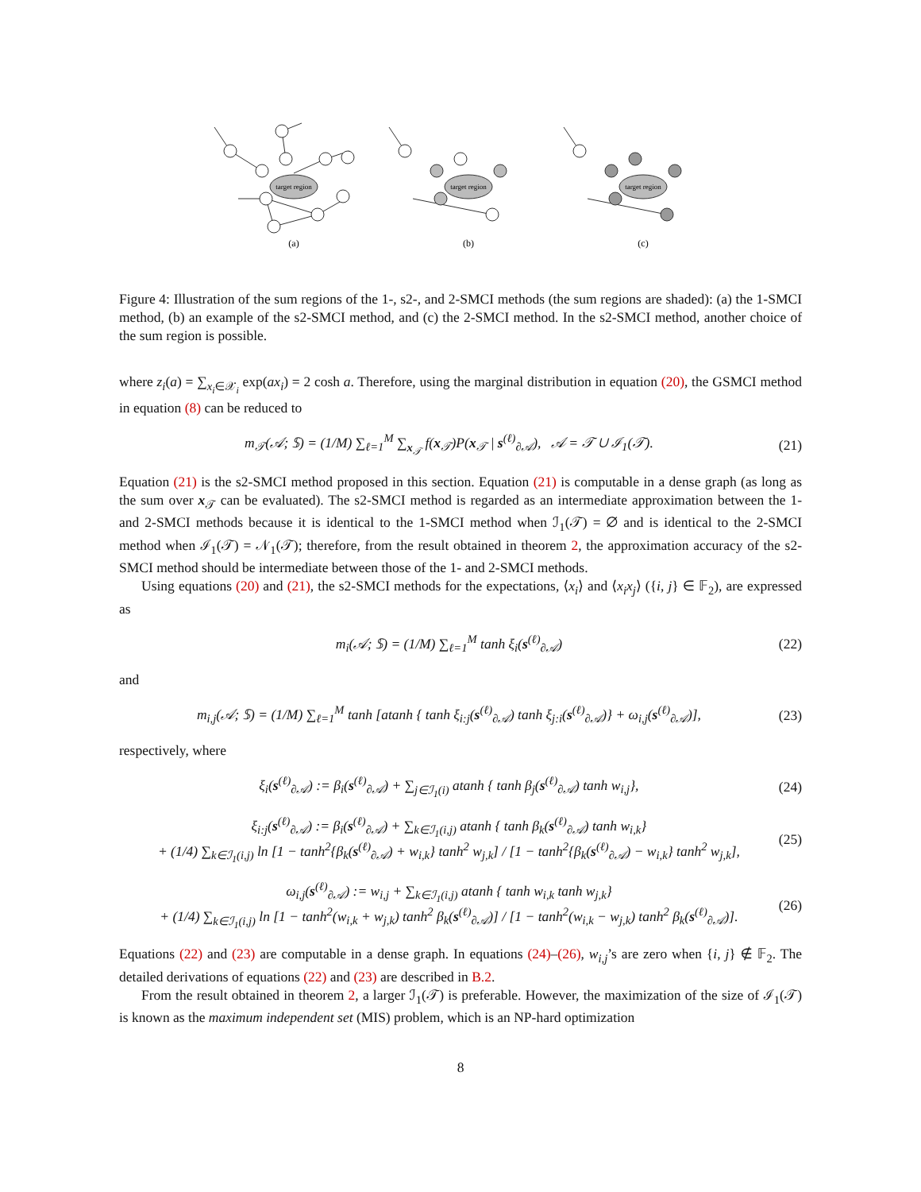target region
(a)
target region
(b)
target region
(c)
Figure 4: Illustration of the sum regions of the 1-, s2-, and 2-SMCI methods (the sum regions are shaded): (a) the 1-SMCI method, (b) an example of the s2-SMCI method, and (c) the 2-SMCI method. In the s2-SMCI method, another choice of the sum region is possible.
where z<sub>i</sub>(a) = ∑<sub>x<sub>i</sub>∈𝒳<sub>i</sub></sub> exp(ax<sub>i</sub>) = 2 cosh a. Therefore, using the marginal distribution in equation (20), the GSMCI method in equation (8) can be reduced to
m<sub>𝒯</sub>(𝒜; 𝕊) = (1/M) ∑<sub>ℓ=1</sub><sup>M</sup> ∑<sub>x<sub>𝒯</sub></sub> f(x<sub>𝒯</sub>)P(x<sub>𝒯</sub> | s<sup>(ℓ)</sup><sub>∂𝒜</sub>), 𝒜 = 𝒯 ∪ ℐ<sub>1</sub>(𝒯). (21)
Equation (21) is the s2-SMCI method proposed in this section. Equation (21) is computable in a dense graph (as long as the sum over x<sub>𝒯</sub> can be evaluated). The s2-SMCI method is regarded as an intermediate approximation between the 1- and 2-SMCI methods because it is identical to the 1-SMCI method when ℐ<sub>1</sub>(𝒯) = ∅ and is identical to the 2-SMCI method when ℐ<sub>1</sub>(𝒯) = 𝒩<sub>1</sub>(𝒯); therefore, from the result obtained in theorem 2, the approximation accuracy of the s2-SMCI method should be intermediate between those of the 1- and 2-SMCI methods.
Using equations (20) and (21), the s2-SMCI methods for the expectations, ⟨x<sub>i</sub>⟩ and ⟨x<sub>i</sub>x<sub>j</sub>⟩ ({i, j} ∈ 𝔽<sub>2</sub>), are expressed as
m<sub>i</sub>(𝒜; 𝕊) = (1/M) ∑<sub>ℓ=1</sub><sup>M</sup> tanh ξ<sub>i</sub>(s<sup>(ℓ)</sup><sub>∂𝒜</sub>) (22)
and
m<sub>i,j</sub>(𝒜; 𝕊) = (1/M) ∑<sub>ℓ=1</sub><sup>M</sup> tanh [atanh { tanh ξ<sub>i:j</sub>(s<sup>(ℓ)</sup><sub>∂𝒜</sub>) tanh ξ<sub>j:i</sub>(s<sup>(ℓ)</sup><sub>∂𝒜</sub>)} + ω<sub>i,j</sub>(s<sup>(ℓ)</sup><sub>∂𝒜</sub>)], (23)
respectively, where
ξ<sub>i</sub>(s<sup>(ℓ)</sup><sub>∂𝒜</sub>) := β<sub>i</sub>(s<sup>(ℓ)</sup><sub>∂𝒜</sub>) + ∑<sub>j∈ℐ<sub>1</sub>(i)</sub> atanh { tanh β<sub>j</sub>(s<sup>(ℓ)</sup><sub>∂𝒜</sub>) tanh w<sub>i,j</sub>}, (24)
ξ<sub>i:j</sub>(s<sup>(ℓ)</sup><sub>∂𝒜</sub>) := β<sub>i</sub>(s<sup>(ℓ)</sup><sub>∂𝒜</sub>) + ∑<sub>k∈ℐ<sub>1</sub>(i,j)</sub> atanh { tanh β<sub>k</sub>(s<sup>(ℓ)</sup><sub>∂𝒜</sub>) tanh w<sub>i,k</sub>}
+ (1/4) ∑<sub>k∈ℐ<sub>1</sub>(i,j)</sub> ln [1 − tanh<sup>2</sup>{β<sub>k</sub>(s<sup>(ℓ)</sup><sub>∂𝒜</sub>) + w<sub>i,k</sub>} tanh<sup>2</sup> w<sub>j,k</sub>] / [1 − tanh<sup>2</sup>{β<sub>k</sub>(s<sup>(ℓ)</sup><sub>∂𝒜</sub>) − w<sub>i,k</sub>} tanh<sup>2</sup> w<sub>j,k</sub>], (25)
ω<sub>i,j</sub>(s<sup>(ℓ)</sup><sub>∂𝒜</sub>) := w<sub>i,j</sub> + ∑<sub>k∈ℐ<sub>1</sub>(i,j)</sub> atanh { tanh w<sub>i,k</sub> tanh w<sub>j,k</sub>}
+ (1/4) ∑<sub>k∈ℐ<sub>1</sub>(i,j)</sub> ln [1 − tanh<sup>2</sup>(w<sub>i,k</sub> + w<sub>j,k</sub>) tanh<sup>2</sup> β<sub>k</sub>(s<sup>(ℓ)</sup><sub>∂𝒜</sub>)] / [1 − tanh<sup>2</sup>(w<sub>i,k</sub> − w<sub>j,k</sub>) tanh<sup>2</sup> β<sub>k</sub>(s<sup>(ℓ)</sup><sub>∂𝒜</sub>)]. (26)
Equations (22) and (23) are computable in a dense graph. In equations (24)–(26), w<sub>i,j</sub>’s are zero when {i, j} ∉ 𝔽<sub>2</sub>. The detailed derivations of equations (22) and (23) are described in B.2.
From the result obtained in theorem 2, a larger ℐ<sub>1</sub>(𝒯) is preferable. However, the maximization of the size of ℐ<sub>1</sub>(𝒯) is known as the maximum independent set (MIS) problem, which is an NP-hard optimization
8